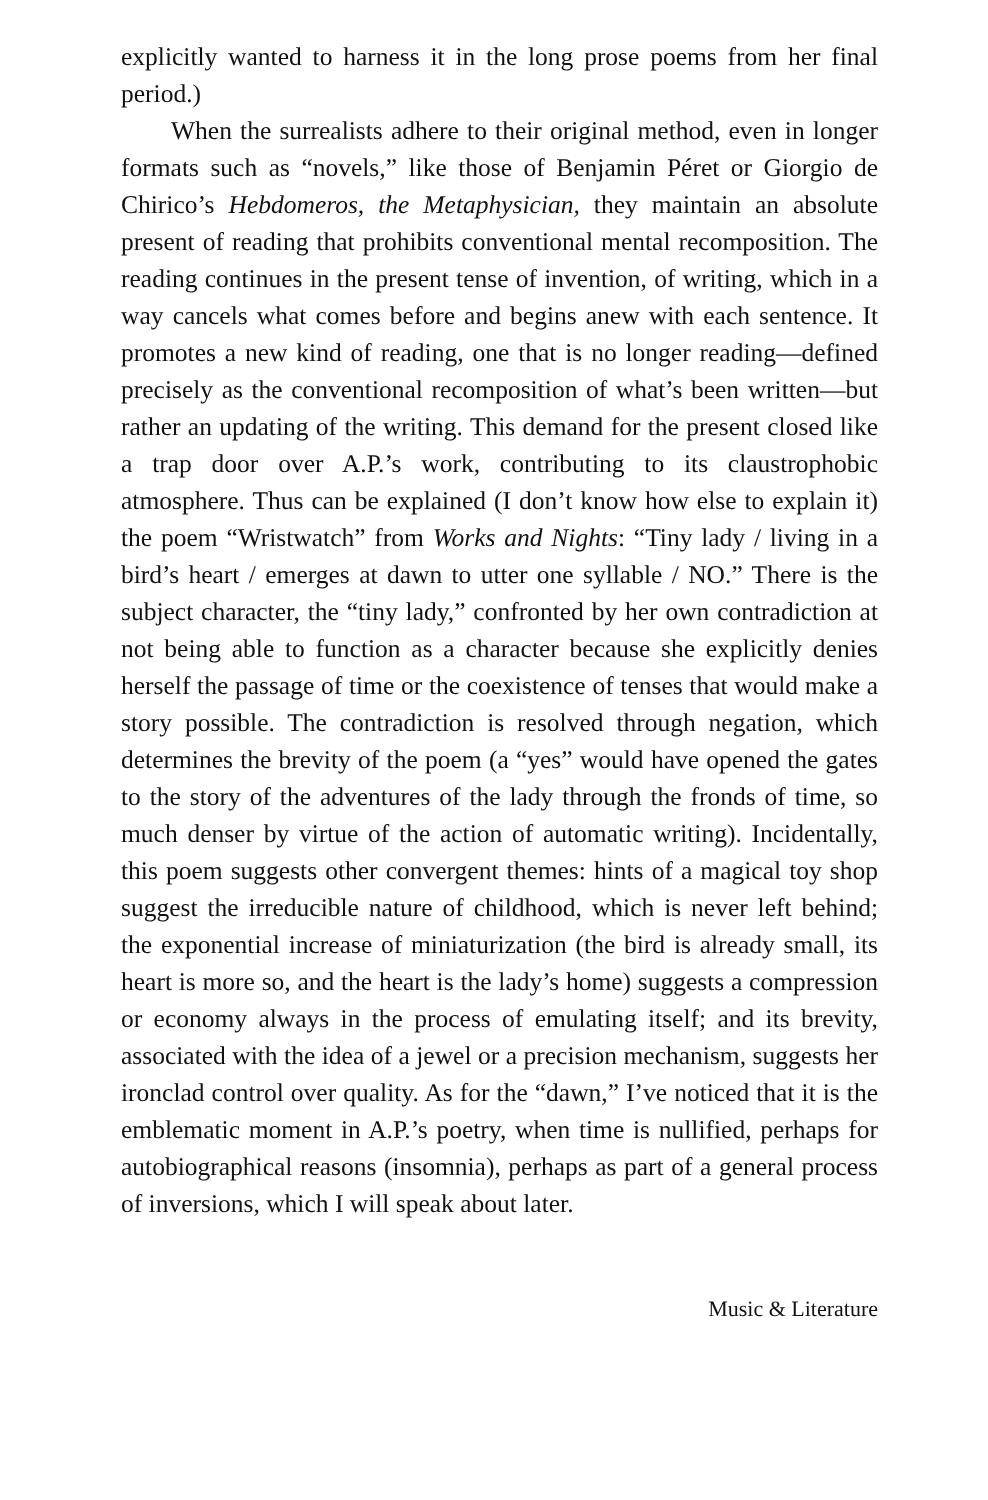explicitly wanted to harness it in the long prose poems from her final period.)
When the surrealists adhere to their original method, even in longer formats such as “novels,” like those of Benjamin Péret or Giorgio de Chirico’s Hebdomeros, the Metaphysician, they maintain an absolute present of reading that prohibits conventional mental recomposition. The reading continues in the present tense of invention, of writing, which in a way cancels what comes before and begins anew with each sentence. It promotes a new kind of reading, one that is no longer reading—defined precisely as the conventional recomposition of what’s been written—but rather an updating of the writing. This demand for the present closed like a trap door over A.P.’s work, contributing to its claustrophobic atmosphere. Thus can be explained (I don’t know how else to explain it) the poem “Wristwatch” from Works and Nights: “Tiny lady / living in a bird’s heart / emerges at dawn to utter one syllable / NO.” There is the subject character, the “tiny lady,” confronted by her own contradiction at not being able to function as a character because she explicitly denies herself the passage of time or the coexistence of tenses that would make a story possible. The contradiction is resolved through negation, which determines the brevity of the poem (a “yes” would have opened the gates to the story of the adventures of the lady through the fronds of time, so much denser by virtue of the action of automatic writing). Incidentally, this poem suggests other convergent themes: hints of a magical toy shop suggest the irreducible nature of childhood, which is never left behind; the exponential increase of miniaturization (the bird is already small, its heart is more so, and the heart is the lady’s home) suggests a compression or economy always in the process of emulating itself; and its brevity, associated with the idea of a jewel or a precision mechanism, suggests her ironclad control over quality. As for the “dawn,” I’ve noticed that it is the emblematic moment in A.P.’s poetry, when time is nullified, perhaps for autobiographical reasons (insomnia), perhaps as part of a general process of inversions, which I will speak about later.
Music & Literature